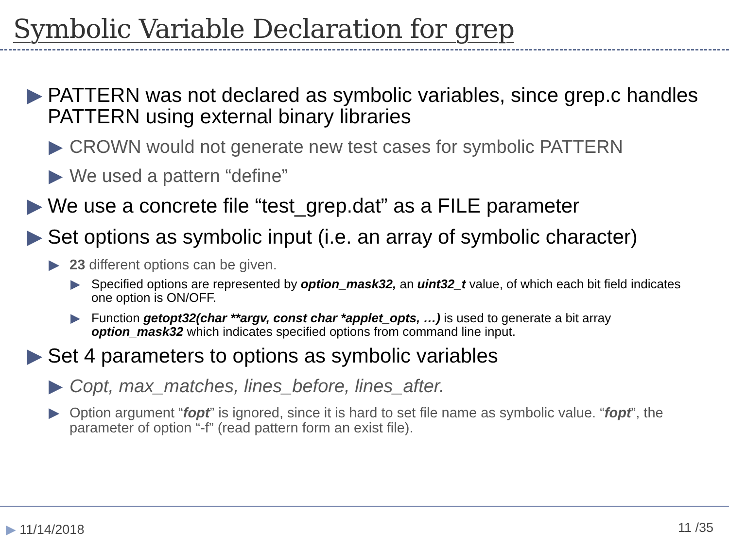Symbolic Variable Declaration for grep
▶ PATTERN was not declared as symbolic variables, since grep.c handles PATTERN using external binary libraries
▶ CROWN would not generate new test cases for symbolic PATTERN
▶ We used a pattern “define”
▶ We use a concrete file “test_grep.dat” as a FILE parameter
▶ Set options as symbolic input (i.e. an array of symbolic character)
▶ 23 different options can be given.
▶ Specified options are represented by option_mask32, an uint32_t value, of which each bit field indicates one option is ON/OFF.
▶ Function getopt32(char **argv, const char *applet_opts, …) is used to generate a bit array option_mask32 which indicates specified options from command line input.
▶ Set 4 parameters to options as symbolic variables
▶ Copt, max_matches, lines_before, lines_after.
▶ Option argument “fopt” is ignored, since it is hard to set file name as symbolic value. “fopt”, the parameter of option “-f” (read pattern form an exist file).
▶ 11/14/2018 11 /35